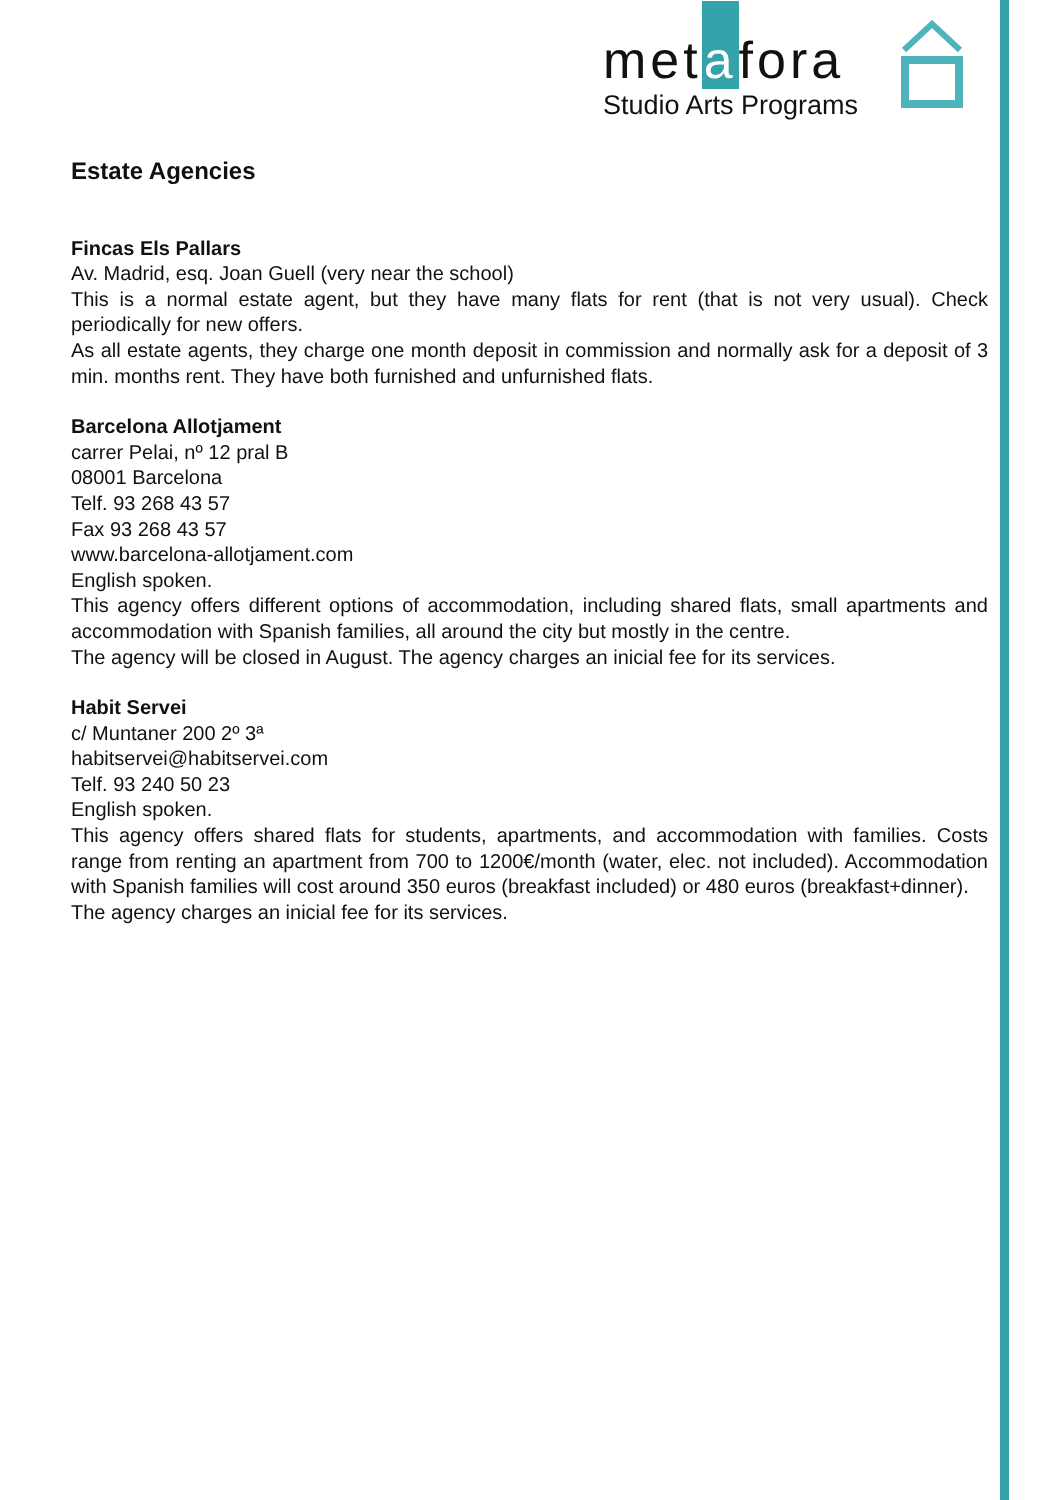metafora
Studio Arts Programs
Estate Agencies
Fincas Els Pallars
Av. Madrid, esq. Joan Guell (very near the school)
This is a normal estate agent, but they have many flats for rent (that is not very usual). Check periodically for new offers.
As all estate agents, they charge one month deposit in commission and normally ask for a deposit of 3 min. months rent. They have both furnished and unfurnished flats.
Barcelona Allotjament
carrer Pelai, nº 12 pral B
08001 Barcelona
Telf. 93 268 43 57
Fax 93 268 43 57
www.barcelona-allotjament.com
English spoken.
This agency offers different options of accommodation, including shared flats, small apartments and accommodation with Spanish families, all around the city but mostly in the centre.
The agency will be closed in August. The agency charges an inicial fee for its services.
Habit Servei
c/ Muntaner 200 2º 3ª
habitservei@habitservei.com
Telf. 93 240 50 23
English spoken.
This agency offers shared flats for students, apartments, and accommodation with families. Costs range from renting an apartment from 700 to 1200€/month (water, elec. not included). Accommodation with Spanish families will cost around 350 euros (breakfast included) or 480 euros (breakfast+dinner).
The agency charges an inicial fee for its services.